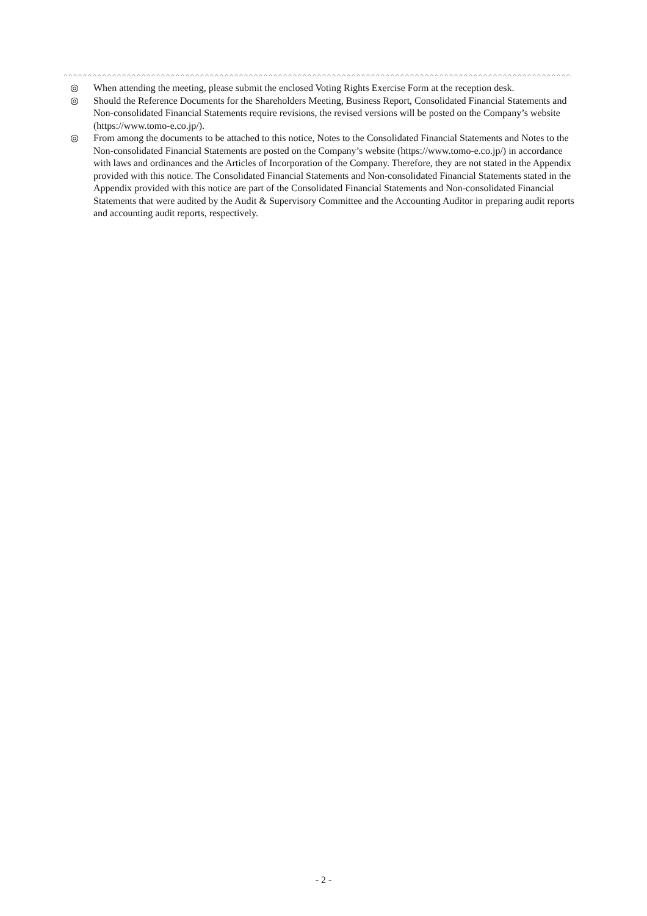◎ When attending the meeting, please submit the enclosed Voting Rights Exercise Form at the reception desk.
◎ Should the Reference Documents for the Shareholders Meeting, Business Report, Consolidated Financial Statements and Non-consolidated Financial Statements require revisions, the revised versions will be posted on the Company’s website (https://www.tomo-e.co.jp/).
◎ From among the documents to be attached to this notice, Notes to the Consolidated Financial Statements and Notes to the Non-consolidated Financial Statements are posted on the Company’s website (https://www.tomo-e.co.jp/) in accordance with laws and ordinances and the Articles of Incorporation of the Company. Therefore, they are not stated in the Appendix provided with this notice. The Consolidated Financial Statements and Non-consolidated Financial Statements stated in the Appendix provided with this notice are part of the Consolidated Financial Statements and Non-consolidated Financial Statements that were audited by the Audit & Supervisory Committee and the Accounting Auditor in preparing audit reports and accounting audit reports, respectively.
- 2 -